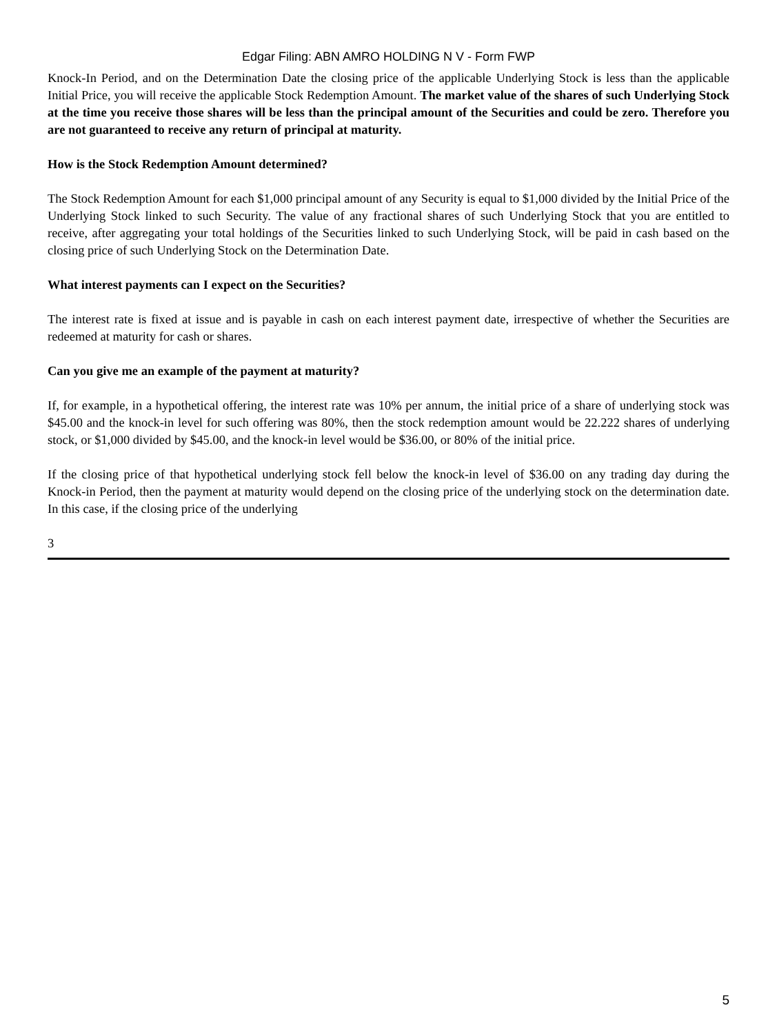Edgar Filing: ABN AMRO HOLDING N V - Form FWP
Knock-In Period, and on the Determination Date the closing price of the applicable Underlying Stock is less than the applicable Initial Price, you will receive the applicable Stock Redemption Amount. The market value of the shares of such Underlying Stock at the time you receive those shares will be less than the principal amount of the Securities and could be zero. Therefore you are not guaranteed to receive any return of principal at maturity.
How is the Stock Redemption Amount determined?
The Stock Redemption Amount for each $1,000 principal amount of any Security is equal to $1,000 divided by the Initial Price of the Underlying Stock linked to such Security. The value of any fractional shares of such Underlying Stock that you are entitled to receive, after aggregating your total holdings of the Securities linked to such Underlying Stock, will be paid in cash based on the closing price of such Underlying Stock on the Determination Date.
What interest payments can I expect on the Securities?
The interest rate is fixed at issue and is payable in cash on each interest payment date, irrespective of whether the Securities are redeemed at maturity for cash or shares.
Can you give me an example of the payment at maturity?
If, for example, in a hypothetical offering, the interest rate was 10% per annum, the initial price of a share of underlying stock was $45.00 and the knock-in level for such offering was 80%, then the stock redemption amount would be 22.222 shares of underlying stock, or $1,000 divided by $45.00, and the knock-in level would be $36.00, or 80% of the initial price.
If the closing price of that hypothetical underlying stock fell below the knock-in level of $36.00 on any trading day during the Knock-in Period, then the payment at maturity would depend on the closing price of the underlying stock on the determination date. In this case, if the closing price of the underlying
3
5